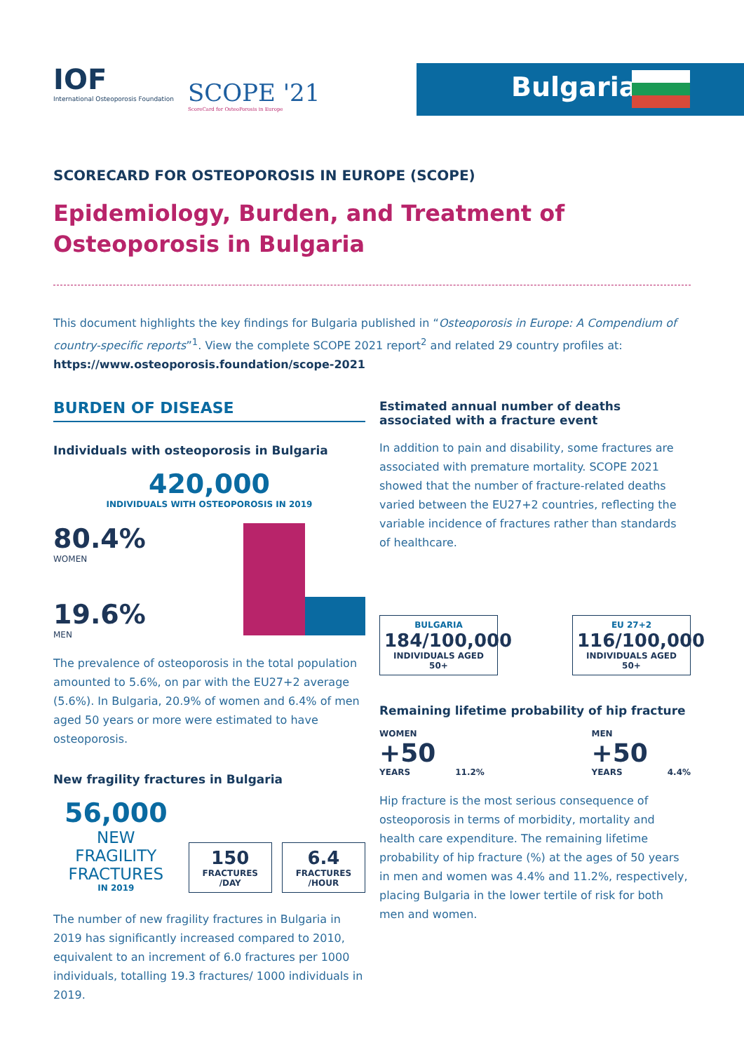IOF
International Osteoporosis Foundation
SCOPE '21
ScoreCard for OsteoPorosis in Europe
Bulgaria
SCORECARD FOR OSTEOPOROSIS IN EUROPE (SCOPE)
Epidemiology, Burden, and Treatment of Osteoporosis in Bulgaria
This document highlights the key findings for Bulgaria published in “Osteoporosis in Europe: A Compendium of country-specific reports”<sup>1</sup>. View the complete SCOPE 2021 report<sup>2</sup> and related 29 country profiles at:
https://www.osteoporosis.foundation/scope-2021
BURDEN OF DISEASE
Individuals with osteoporosis in Bulgaria
420,000
INDIVIDUALS WITH OSTEOPOROSIS IN 2019
80.4%
WOMEN
19.6%
MEN
The prevalence of osteoporosis in the total population amounted to 5.6%, on par with the EU27+2 average (5.6%). In Bulgaria, 20.9% of women and 6.4% of men aged 50 years or more were estimated to have osteoporosis.
New fragility fractures in Bulgaria
56,000
NEW
FRAGILITY
FRACTURES
IN 2019
150 FRACTURES
/DAY
6.4 FRACTURES
/HOUR
The number of new fragility fractures in Bulgaria in 2019 has significantly increased compared to 2010, equivalent to an increment of 6.0 fractures per 1000 individuals, totalling 19.3 fractures/ 1000 individuals in 2019.
Estimated annual number of deaths associated with a fracture event
In addition to pain and disability, some fractures are associated with premature mortality. SCOPE 2021 showed that the number of fracture-related deaths varied between the EU27+2 countries, reflecting the variable incidence of fractures rather than standards of healthcare.
BULGARIA 184/100,000 INDIVIDUALS AGED 50+
EU 27+2 116/100,000 INDIVIDUALS AGED 50+
Remaining lifetime probability of hip fracture
WOMEN
+50
YEARS 11.2%
MEN
+50
YEARS 4.4%
Hip fracture is the most serious consequence of osteoporosis in terms of morbidity, mortality and health care expenditure. The remaining lifetime probability of hip fracture (%) at the ages of 50 years in men and women was 4.4% and 11.2%, respectively, placing Bulgaria in the lower tertile of risk for both men and women.